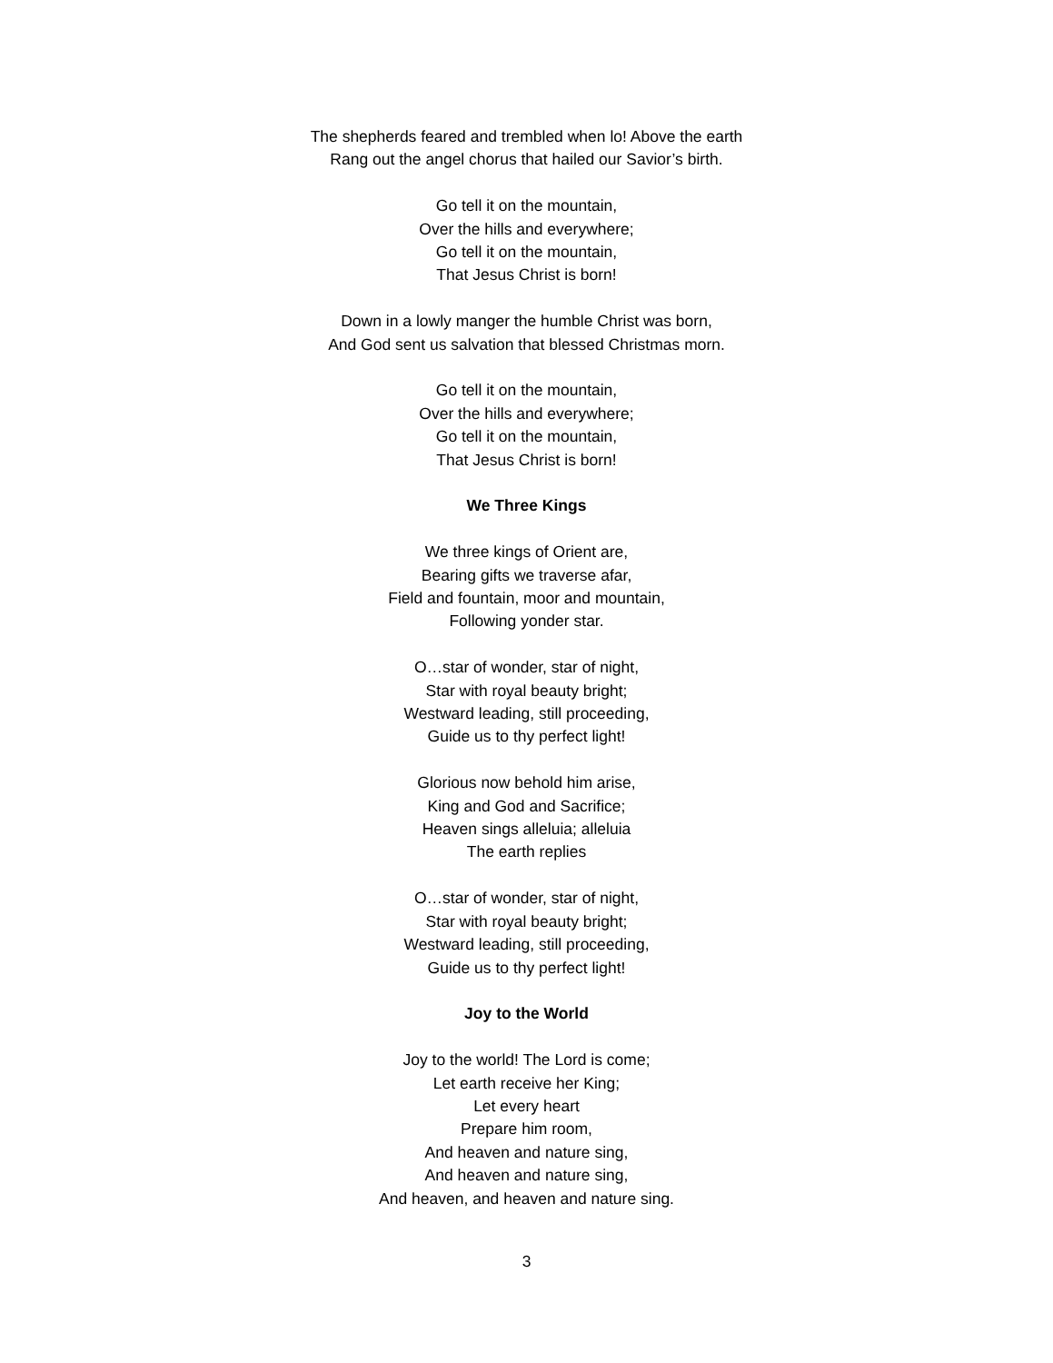The shepherds feared and trembled when lo! Above the earth
Rang out the angel chorus that hailed our Savior’s birth.
Go tell it on the mountain,
Over the hills and everywhere;
Go tell it on the mountain,
That Jesus Christ is born!
Down in a lowly manger the humble Christ was born,
And God sent us salvation that blessed Christmas morn.
Go tell it on the mountain,
Over the hills and everywhere;
Go tell it on the mountain,
That Jesus Christ is born!
We Three Kings
We three kings of Orient are,
Bearing gifts we traverse afar,
Field and fountain, moor and mountain,
Following yonder star.
O…star of wonder, star of night,
Star with royal beauty bright;
Westward leading, still proceeding,
Guide us to thy perfect light!
Glorious now behold him arise,
King and God and Sacrifice;
Heaven sings alleluia; alleluia
The earth replies
O…star of wonder, star of night,
Star with royal beauty bright;
Westward leading, still proceeding,
Guide us to thy perfect light!
Joy to the World
Joy to the world! The Lord is come;
Let earth receive her King;
Let every heart
Prepare him room,
And heaven and nature sing,
And heaven and nature sing,
And heaven, and heaven and nature sing.
3